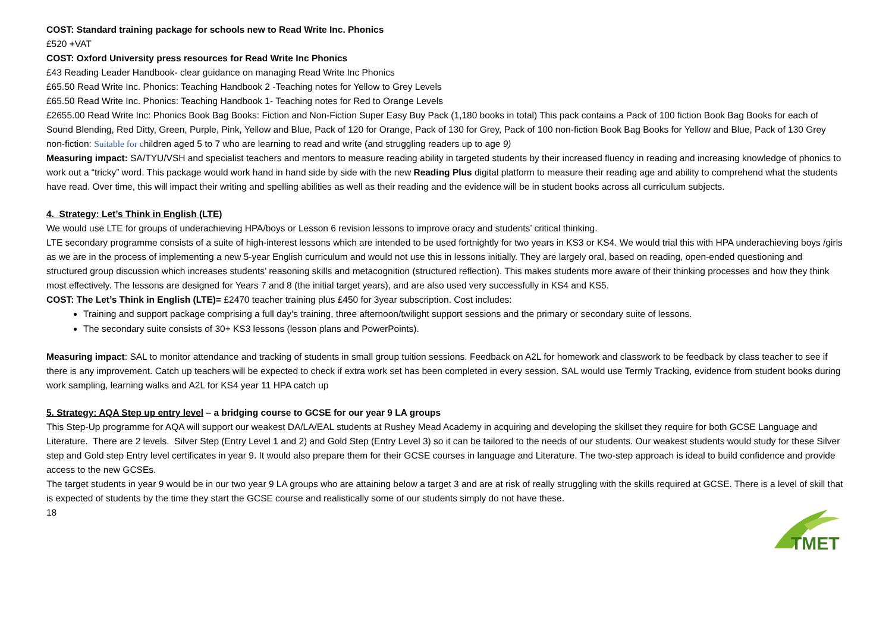COST: Standard training package for schools new to Read Write Inc. Phonics
£520 +VAT
COST: Oxford University press resources for Read Write Inc Phonics
£43 Reading Leader Handbook- clear guidance on managing Read Write Inc Phonics
£65.50 Read Write Inc. Phonics: Teaching Handbook 2 -Teaching notes for Yellow to Grey Levels
£65.50 Read Write Inc. Phonics: Teaching Handbook 1- Teaching notes for Red to Orange Levels
£2655.00 Read Write Inc: Phonics Book Bag Books: Fiction and Non-Fiction Super Easy Buy Pack (1,180 books in total) This pack contains a Pack of 100 fiction Book Bag Books for each of Sound Blending, Red Ditty, Green, Purple, Pink, Yellow and Blue, Pack of 120 for Orange, Pack of 130 for Grey, Pack of 100 non-fiction Book Bag Books for Yellow and Blue, Pack of 130 Grey non-fiction: Suitable for children aged 5 to 7 who are learning to read and write (and struggling readers up to age 9)
Measuring impact: SA/TYU/VSH and specialist teachers and mentors to measure reading ability in targeted students by their increased fluency in reading and increasing knowledge of phonics to work out a “tricky” word. This package would work hand in hand side by side with the new Reading Plus digital platform to measure their reading age and ability to comprehend what the students have read. Over time, this will impact their writing and spelling abilities as well as their reading and the evidence will be in student books across all curriculum subjects.
4. Strategy: Let’s Think in English (LTE)
We would use LTE for groups of underachieving HPA/boys or Lesson 6 revision lessons to improve oracy and students’ critical thinking.
LTE secondary programme consists of a suite of high-interest lessons which are intended to be used fortnightly for two years in KS3 or KS4. We would trial this with HPA underachieving boys /girls as we are in the process of implementing a new 5-year English curriculum and would not use this in lessons initially. They are largely oral, based on reading, open-ended questioning and structured group discussion which increases students’ reasoning skills and metacognition (structured reflection). This makes students more aware of their thinking processes and how they think most effectively. The lessons are designed for Years 7 and 8 (the initial target years), and are also used very successfully in KS4 and KS5.
COST: The Let’s Think in English (LTE)= £2470 teacher training plus £450 for 3year subscription. Cost includes:
Training and support package comprising a full day’s training, three afternoon/twilight support sessions and the primary or secondary suite of lessons.
The secondary suite consists of 30+ KS3 lessons (lesson plans and PowerPoints).
Measuring impact: SAL to monitor attendance and tracking of students in small group tuition sessions. Feedback on A2L for homework and classwork to be feedback by class teacher to see if there is any improvement. Catch up teachers will be expected to check if extra work set has been completed in every session. SAL would use Termly Tracking, evidence from student books during work sampling, learning walks and A2L for KS4 year 11 HPA catch up
5. Strategy: AQA Step up entry level – a bridging course to GCSE for our year 9 LA groups
This Step-Up programme for AQA will support our weakest DA/LA/EAL students at Rushey Mead Academy in acquiring and developing the skillset they require for both GCSE Language and Literature. There are 2 levels. Silver Step (Entry Level 1 and 2) and Gold Step (Entry Level 3) so it can be tailored to the needs of our students. Our weakest students would study for these Silver step and Gold step Entry level certificates in year 9. It would also prepare them for their GCSE courses in language and Literature. The two-step approach is ideal to build confidence and provide access to the new GCSEs.
The target students in year 9 would be in our two year 9 LA groups who are attaining below a target 3 and are at risk of really struggling with the skills required at GCSE. There is a level of skill that is expected of students by the time they start the GCSE course and realistically some of our students simply do not have these.
18
TMET